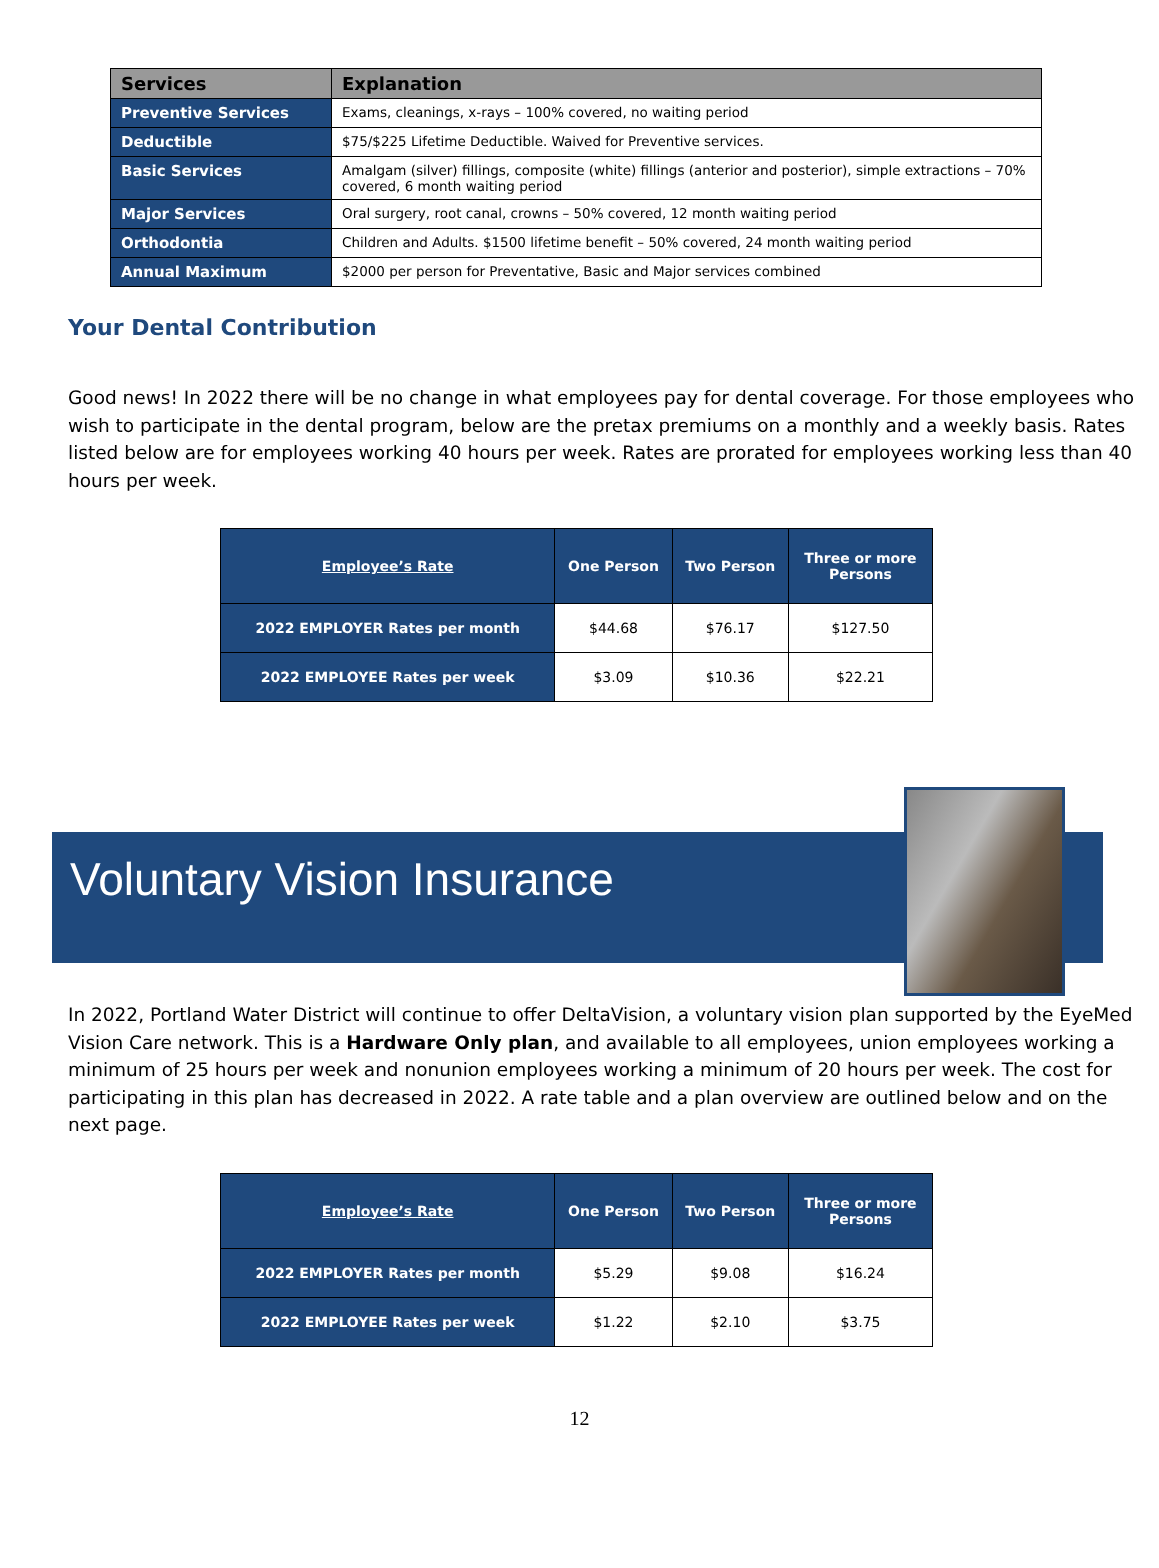| Services | Explanation |
| --- | --- |
| Preventive Services | Exams, cleanings, x-rays – 100% covered, no waiting period |
| Deductible | $75/$225 Lifetime Deductible. Waived for Preventive services. |
| Basic Services | Amalgam (silver) fillings, composite (white) fillings (anterior and posterior), simple extractions – 70% covered, 6 month waiting period |
| Major Services | Oral surgery, root canal, crowns – 50% covered, 12 month waiting period |
| Orthodontia | Children and Adults. $1500 lifetime benefit – 50% covered, 24 month waiting period |
| Annual Maximum | $2000 per person for Preventative, Basic and Major services combined |
Your Dental Contribution
Good news! In 2022 there will be no change in what employees pay for dental coverage. For those employees who wish to participate in the dental program, below are the pretax premiums on a monthly and a weekly basis. Rates listed below are for employees working 40 hours per week. Rates are prorated for employees working less than 40 hours per week.
| Employee’s Rate | One Person | Two Person | Three or more Persons |
| --- | --- | --- | --- |
| 2022 EMPLOYER Rates per month | $44.68 | $76.17 | $127.50 |
| 2022 EMPLOYEE Rates per week | $3.09 | $10.36 | $22.21 |
Voluntary Vision Insurance
In 2022, Portland Water District will continue to offer DeltaVision, a voluntary vision plan supported by the EyeMed Vision Care network. This is a Hardware Only plan, and available to all employees, union employees working a minimum of 25 hours per week and nonunion employees working a minimum of 20 hours per week. The cost for participating in this plan has decreased in 2022. A rate table and a plan overview are outlined below and on the next page.
| Employee’s Rate | One Person | Two Person | Three or more Persons |
| --- | --- | --- | --- |
| 2022 EMPLOYER Rates per month | $5.29 | $9.08 | $16.24 |
| 2022 EMPLOYEE Rates per week | $1.22 | $2.10 | $3.75 |
12